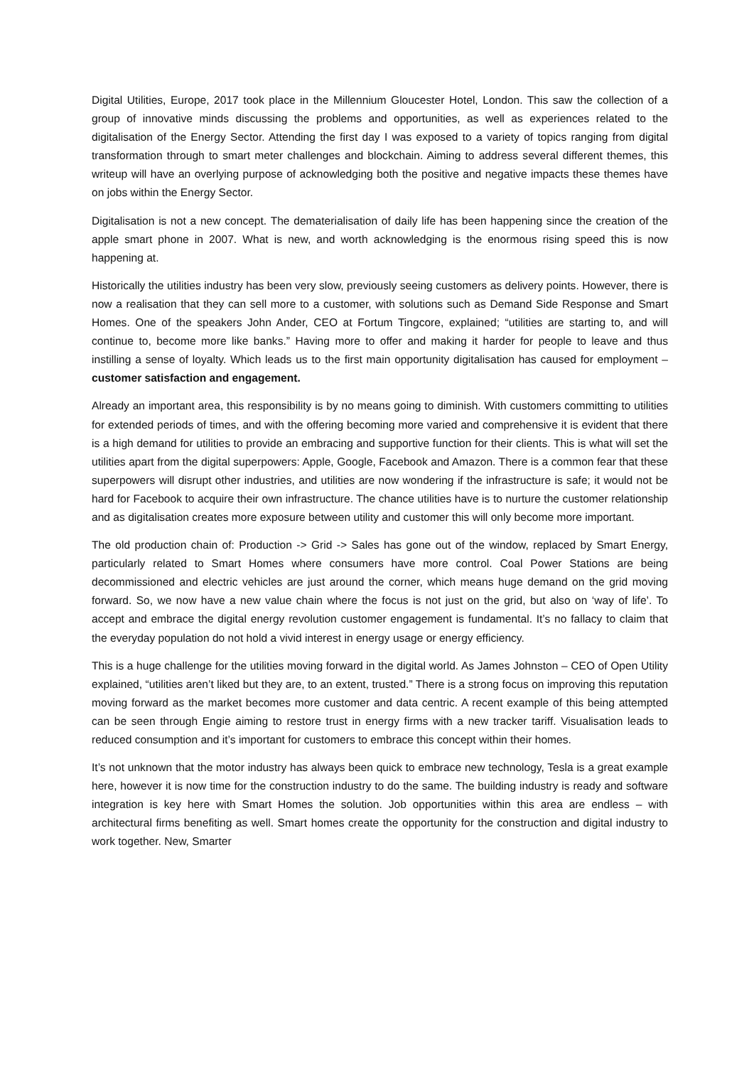Digital Utilities, Europe, 2017 took place in the Millennium Gloucester Hotel, London. This saw the collection of a group of innovative minds discussing the problems and opportunities, as well as experiences related to the digitalisation of the Energy Sector. Attending the first day I was exposed to a variety of topics ranging from digital transformation through to smart meter challenges and blockchain. Aiming to address several different themes, this writeup will have an overlying purpose of acknowledging both the positive and negative impacts these themes have on jobs within the Energy Sector.
Digitalisation is not a new concept. The dematerialisation of daily life has been happening since the creation of the apple smart phone in 2007. What is new, and worth acknowledging is the enormous rising speed this is now happening at.
Historically the utilities industry has been very slow, previously seeing customers as delivery points. However, there is now a realisation that they can sell more to a customer, with solutions such as Demand Side Response and Smart Homes. One of the speakers John Ander, CEO at Fortum Tingcore, explained; “utilities are starting to, and will continue to, become more like banks.” Having more to offer and making it harder for people to leave and thus instilling a sense of loyalty. Which leads us to the first main opportunity digitalisation has caused for employment – customer satisfaction and engagement.
Already an important area, this responsibility is by no means going to diminish. With customers committing to utilities for extended periods of times, and with the offering becoming more varied and comprehensive it is evident that there is a high demand for utilities to provide an embracing and supportive function for their clients. This is what will set the utilities apart from the digital superpowers: Apple, Google, Facebook and Amazon. There is a common fear that these superpowers will disrupt other industries, and utilities are now wondering if the infrastructure is safe; it would not be hard for Facebook to acquire their own infrastructure. The chance utilities have is to nurture the customer relationship and as digitalisation creates more exposure between utility and customer this will only become more important.
The old production chain of: Production -> Grid -> Sales has gone out of the window, replaced by Smart Energy, particularly related to Smart Homes where consumers have more control. Coal Power Stations are being decommissioned and electric vehicles are just around the corner, which means huge demand on the grid moving forward. So, we now have a new value chain where the focus is not just on the grid, but also on ‘way of life’. To accept and embrace the digital energy revolution customer engagement is fundamental. It’s no fallacy to claim that the everyday population do not hold a vivid interest in energy usage or energy efficiency.
This is a huge challenge for the utilities moving forward in the digital world. As James Johnston – CEO of Open Utility explained, “utilities aren’t liked but they are, to an extent, trusted.” There is a strong focus on improving this reputation moving forward as the market becomes more customer and data centric. A recent example of this being attempted can be seen through Engie aiming to restore trust in energy firms with a new tracker tariff. Visualisation leads to reduced consumption and it’s important for customers to embrace this concept within their homes.
It’s not unknown that the motor industry has always been quick to embrace new technology, Tesla is a great example here, however it is now time for the construction industry to do the same. The building industry is ready and software integration is key here with Smart Homes the solution. Job opportunities within this area are endless – with architectural firms benefiting as well. Smart homes create the opportunity for the construction and digital industry to work together. New, Smarter